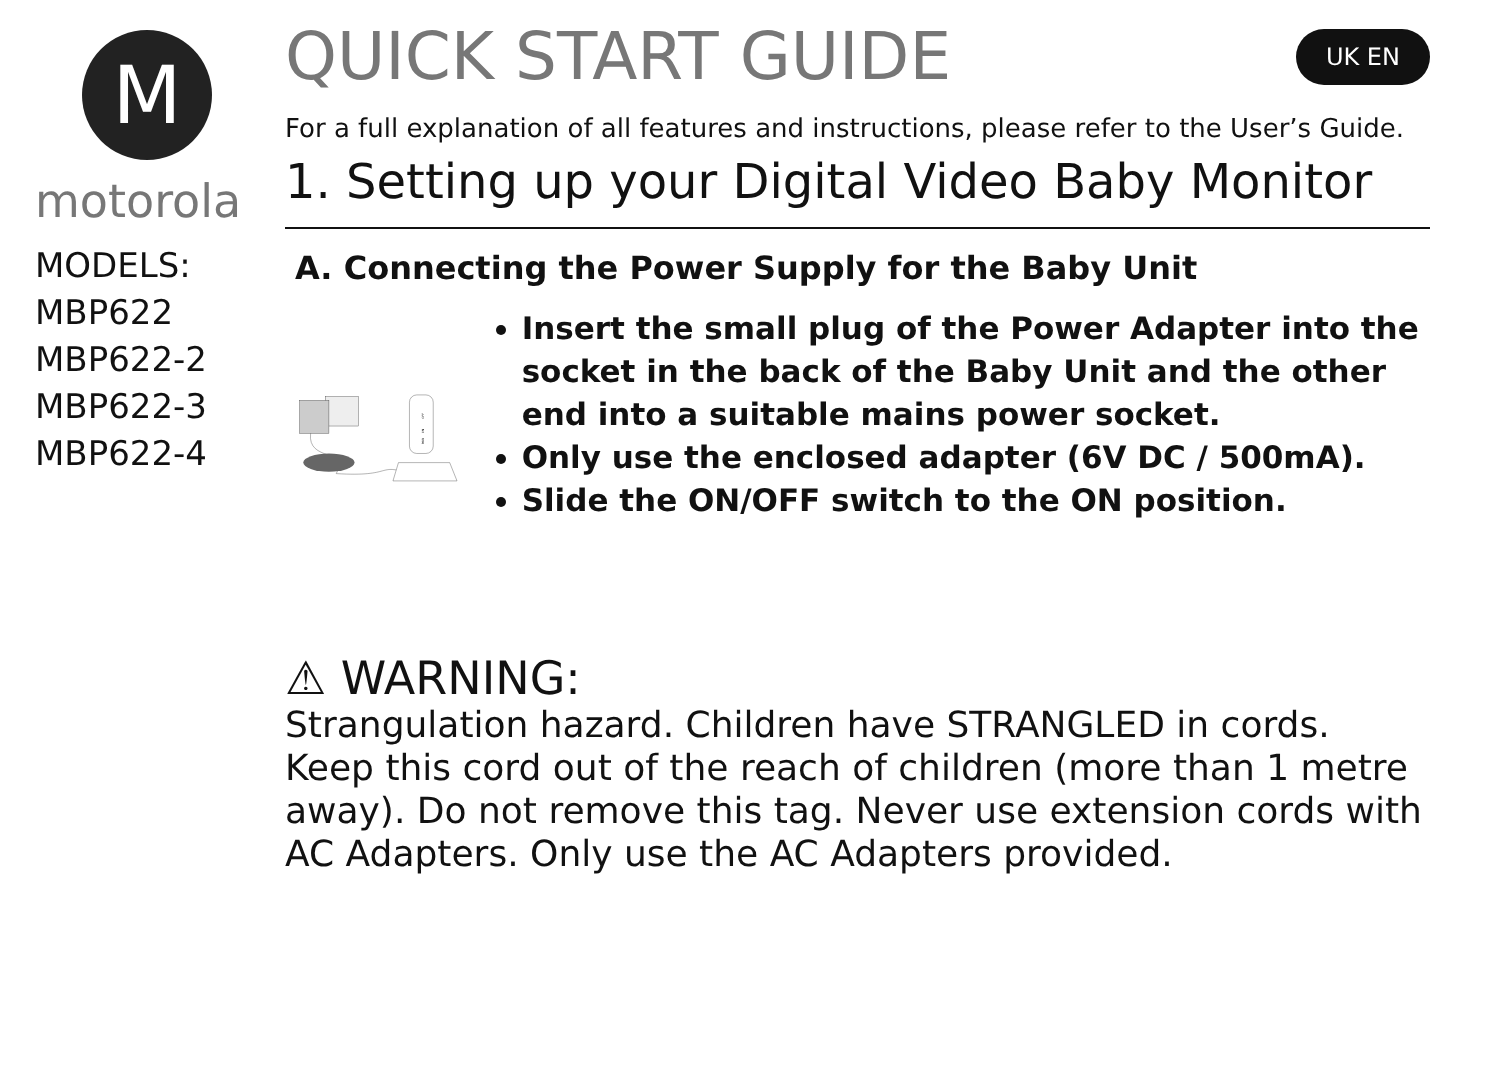M
motorola
MODELS:
MBP622
MBP622-2
MBP622-3
MBP622-4
QUICK START GUIDE UK EN
For a full explanation of all features and instructions, please refer to the User’s Guide.
1. Setting up your Digital Video Baby Monitor
A. Connecting the Power Supply for the Baby Unit
PAIR
ON
OFF
Insert the small plug of the Power Adapter into the socket in the back of the Baby Unit and the other end into a suitable mains power socket.
Only use the enclosed adapter (6V DC / 500mA).
Slide the ON/OFF switch to the ON position.
⚠ WARNING:
Strangulation hazard. Children have STRANGLED in cords. Keep this cord out of the reach of children (more than 1 metre away). Do not remove this tag. Never use extension cords with AC Adapters. Only use the AC Adapters provided.